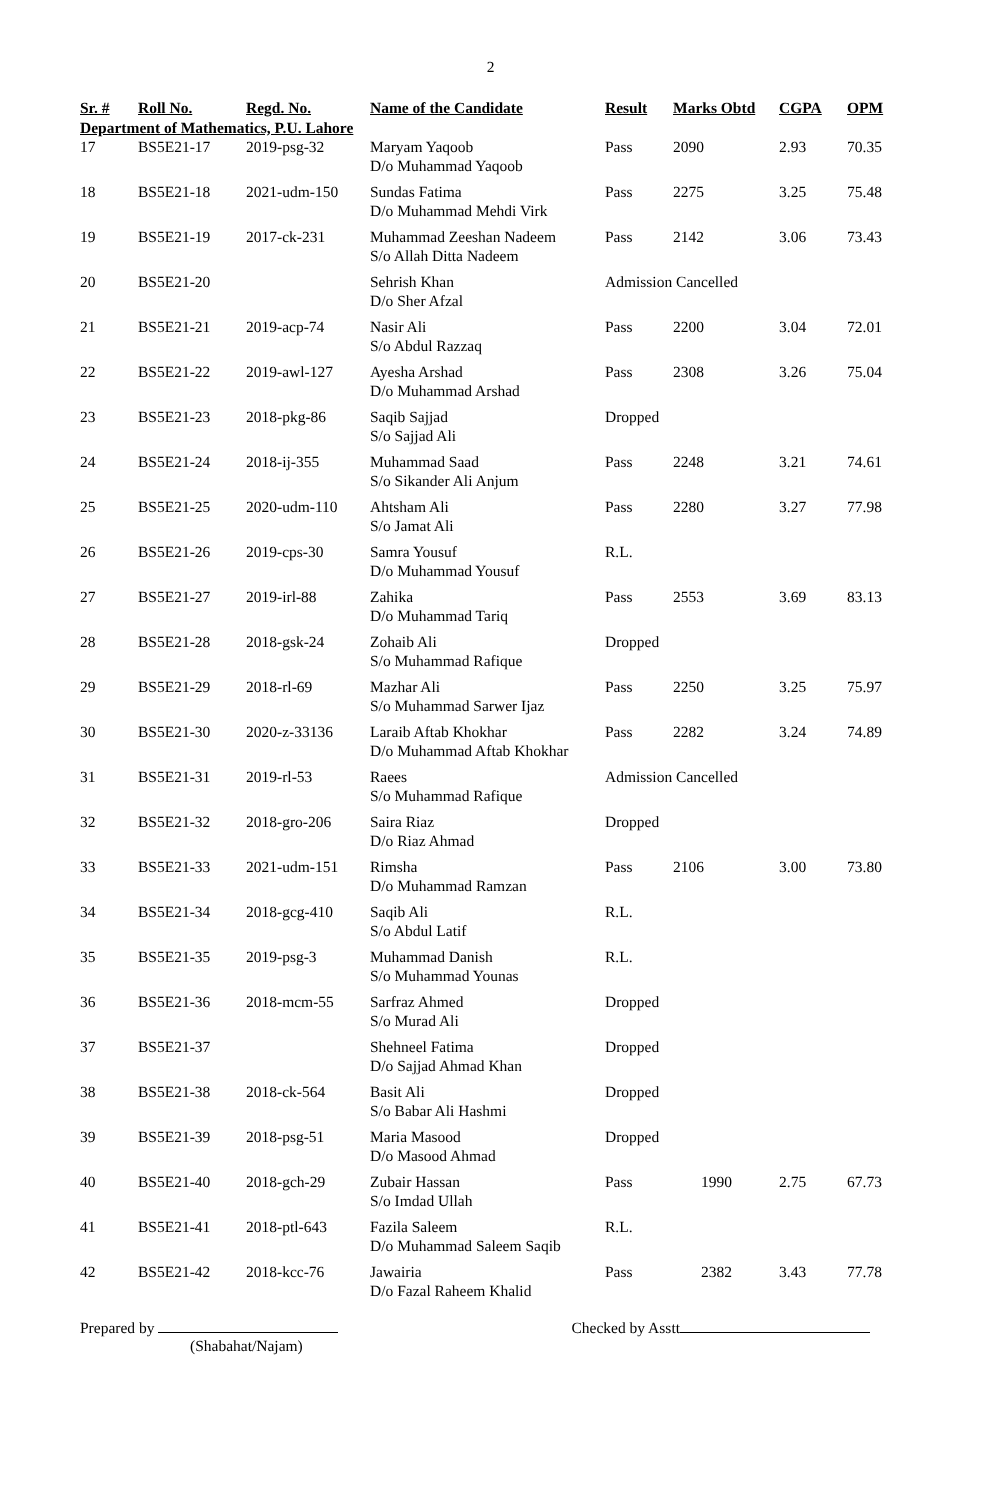2
| Sr. # | Roll No. | Regd. No. | Name of the Candidate | Result | Marks Obtd | CGPA | OPM |
| --- | --- | --- | --- | --- | --- | --- | --- |
| Department of Mathematics, P.U. Lahore | | | | | | | |
| 17 | BS5E21-17 | 2019-psg-32 | Maryam Yaqoob D/o Muhammad Yaqoob | Pass | 2090 | 2.93 | 70.35 |
| 18 | BS5E21-18 | 2021-udm-150 | Sundas Fatima D/o Muhammad Mehdi Virk | Pass | 2275 | 3.25 | 75.48 |
| 19 | BS5E21-19 | 2017-ck-231 | Muhammad Zeeshan Nadeem S/o Allah Ditta Nadeem | Pass | 2142 | 3.06 | 73.43 |
| 20 | BS5E21-20 | | Sehrish Khan D/o Sher Afzal | Admission Cancelled | | | |
| 21 | BS5E21-21 | 2019-acp-74 | Nasir Ali S/o Abdul Razzaq | Pass | 2200 | 3.04 | 72.01 |
| 22 | BS5E21-22 | 2019-awl-127 | Ayesha Arshad D/o Muhammad Arshad | Pass | 2308 | 3.26 | 75.04 |
| 23 | BS5E21-23 | 2018-pkg-86 | Saqib Sajjad S/o Sajjad Ali | Dropped | | | |
| 24 | BS5E21-24 | 2018-ij-355 | Muhammad Saad S/o Sikander Ali Anjum | Pass | 2248 | 3.21 | 74.61 |
| 25 | BS5E21-25 | 2020-udm-110 | Ahtsham Ali S/o Jamat Ali | Pass | 2280 | 3.27 | 77.98 |
| 26 | BS5E21-26 | 2019-cps-30 | Samra Yousuf D/o Muhammad Yousuf | R.L. | | | |
| 27 | BS5E21-27 | 2019-irl-88 | Zahika D/o Muhammad Tariq | Pass | 2553 | 3.69 | 83.13 |
| 28 | BS5E21-28 | 2018-gsk-24 | Zohaib Ali S/o Muhammad Rafique | Dropped | | | |
| 29 | BS5E21-29 | 2018-rl-69 | Mazhar Ali S/o Muhammad Sarwer Ijaz | Pass | 2250 | 3.25 | 75.97 |
| 30 | BS5E21-30 | 2020-z-33136 | Laraib Aftab Khokhar D/o Muhammad Aftab Khokhar | Pass | 2282 | 3.24 | 74.89 |
| 31 | BS5E21-31 | 2019-rl-53 | Raees S/o Muhammad Rafique | Admission Cancelled | | | |
| 32 | BS5E21-32 | 2018-gro-206 | Saira Riaz D/o Riaz Ahmad | Dropped | | | |
| 33 | BS5E21-33 | 2021-udm-151 | Rimsha D/o Muhammad Ramzan | Pass | 2106 | 3.00 | 73.80 |
| 34 | BS5E21-34 | 2018-gcg-410 | Saqib Ali S/o Abdul Latif | R.L. | | | |
| 35 | BS5E21-35 | 2019-psg-3 | Muhammad Danish S/o Muhammad Younas | R.L. | | | |
| 36 | BS5E21-36 | 2018-mcm-55 | Sarfraz Ahmed S/o Murad Ali | Dropped | | | |
| 37 | BS5E21-37 | | Shehneel Fatima D/o Sajjad Ahmad Khan | Dropped | | | |
| 38 | BS5E21-38 | 2018-ck-564 | Basit Ali S/o Babar Ali Hashmi | Dropped | | | |
| 39 | BS5E21-39 | 2018-psg-51 | Maria Masood D/o Masood Ahmad | Dropped | | | |
| 40 | BS5E21-40 | 2018-gch-29 | Zubair Hassan S/o Imdad Ullah | Pass | 1990 | 2.75 | 67.73 |
| 41 | BS5E21-41 | 2018-ptl-643 | Fazila Saleem D/o Muhammad Saleem Saqib | R.L. | | | |
| 42 | BS5E21-42 | 2018-kcc-76 | Jawairia D/o Fazal Raheem Khalid | Pass | 2382 | 3.43 | 77.78 |
Prepared by
(Shabahat/Najam)
Checked by Asstt